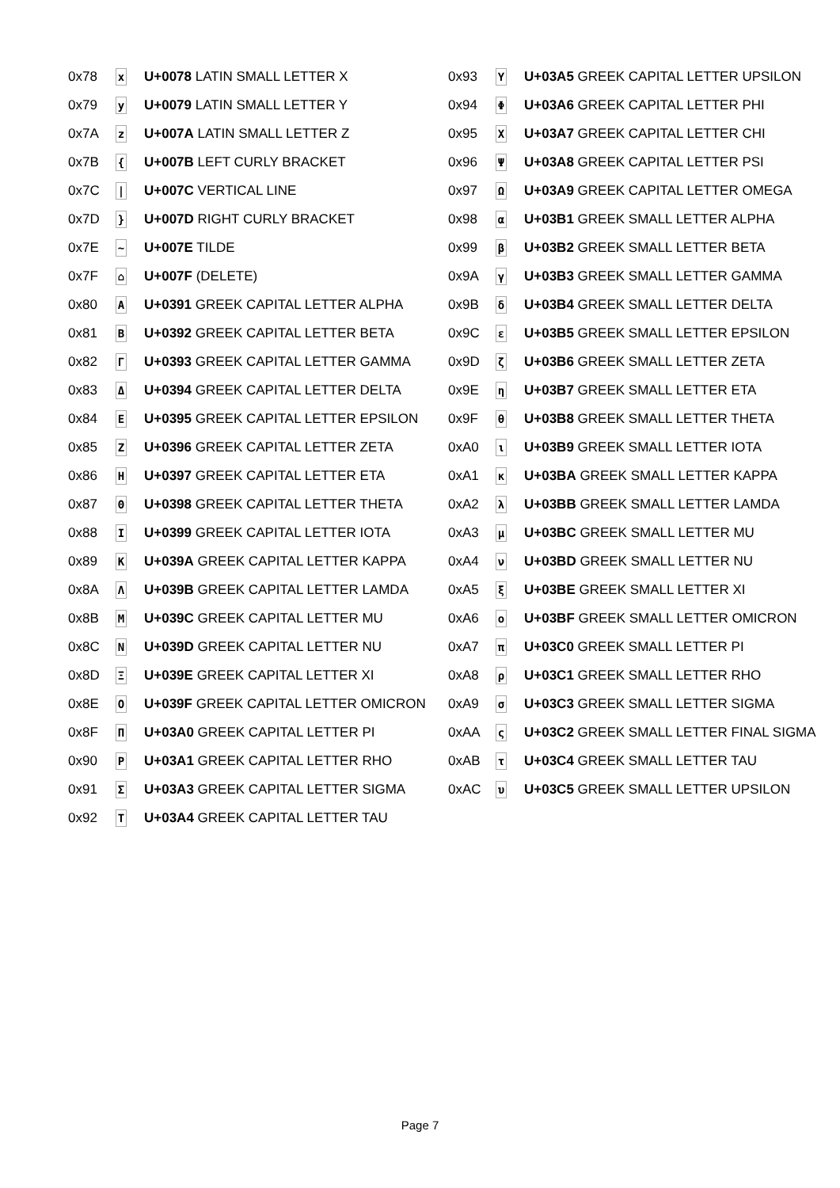| 0x78 | x | U+0078 LATIN SMALL LETTER X |
| 0x79 | y | U+0079 LATIN SMALL LETTER Y |
| 0x7A | z | U+007A LATIN SMALL LETTER Z |
| 0x7B | { | U+007B LEFT CURLY BRACKET |
| 0x7C | / | U+007C VERTICAL LINE |
| 0x7D | } | U+007D RIGHT CURLY BRACKET |
| 0x7E | ~ | U+007E TILDE |
| 0x7F | ⌂ | U+007F (DELETE) |
| 0x80 | Α | U+0391 GREEK CAPITAL LETTER ALPHA |
| 0x81 | Β | U+0392 GREEK CAPITAL LETTER BETA |
| 0x82 | Γ | U+0393 GREEK CAPITAL LETTER GAMMA |
| 0x83 | Δ | U+0394 GREEK CAPITAL LETTER DELTA |
| 0x84 | Ε | U+0395 GREEK CAPITAL LETTER EPSILON |
| 0x85 | Ζ | U+0396 GREEK CAPITAL LETTER ZETA |
| 0x86 | Η | U+0397 GREEK CAPITAL LETTER ETA |
| 0x87 | Θ | U+0398 GREEK CAPITAL LETTER THETA |
| 0x88 | Ι | U+0399 GREEK CAPITAL LETTER IOTA |
| 0x89 | Κ | U+039A GREEK CAPITAL LETTER KAPPA |
| 0x8A | Λ | U+039B GREEK CAPITAL LETTER LAMDA |
| 0x8B | Μ | U+039C GREEK CAPITAL LETTER MU |
| 0x8C | Ν | U+039D GREEK CAPITAL LETTER NU |
| 0x8D | Ξ | U+039E GREEK CAPITAL LETTER XI |
| 0x8E | Ο | U+039F GREEK CAPITAL LETTER OMICRON |
| 0x8F | Π | U+03A0 GREEK CAPITAL LETTER PI |
| 0x90 | Ρ | U+03A1 GREEK CAPITAL LETTER RHO |
| 0x91 | Σ | U+03A3 GREEK CAPITAL LETTER SIGMA |
| 0x92 | Τ | U+03A4 GREEK CAPITAL LETTER TAU |
| 0x93 | Υ | U+03A5 GREEK CAPITAL LETTER UPSILON |
| 0x94 | Φ | U+03A6 GREEK CAPITAL LETTER PHI |
| 0x95 | Χ | U+03A7 GREEK CAPITAL LETTER CHI |
| 0x96 | Ψ | U+03A8 GREEK CAPITAL LETTER PSI |
| 0x97 | Ω | U+03A9 GREEK CAPITAL LETTER OMEGA |
| 0x98 | α | U+03B1 GREEK SMALL LETTER ALPHA |
| 0x99 | β | U+03B2 GREEK SMALL LETTER BETA |
| 0x9A | γ | U+03B3 GREEK SMALL LETTER GAMMA |
| 0x9B | δ | U+03B4 GREEK SMALL LETTER DELTA |
| 0x9C | ε | U+03B5 GREEK SMALL LETTER EPSILON |
| 0x9D | ζ | U+03B6 GREEK SMALL LETTER ZETA |
| 0x9E | η | U+03B7 GREEK SMALL LETTER ETA |
| 0x9F | θ | U+03B8 GREEK SMALL LETTER THETA |
| 0xA0 | ι | U+03B9 GREEK SMALL LETTER IOTA |
| 0xA1 | κ | U+03BA GREEK SMALL LETTER KAPPA |
| 0xA2 | λ | U+03BB GREEK SMALL LETTER LAMDA |
| 0xA3 | μ | U+03BC GREEK SMALL LETTER MU |
| 0xA4 | ν | U+03BD GREEK SMALL LETTER NU |
| 0xA5 | ξ | U+03BE GREEK SMALL LETTER XI |
| 0xA6 | ο | U+03BF GREEK SMALL LETTER OMICRON |
| 0xA7 | π | U+03C0 GREEK SMALL LETTER PI |
| 0xA8 | ρ | U+03C1 GREEK SMALL LETTER RHO |
| 0xA9 | σ | U+03C3 GREEK SMALL LETTER SIGMA |
| 0xAA | ς | U+03C2 GREEK SMALL LETTER FINAL SIGMA |
| 0xAB | τ | U+03C4 GREEK SMALL LETTER TAU |
| 0xAC | υ | U+03C5 GREEK SMALL LETTER UPSILON |
Page 7